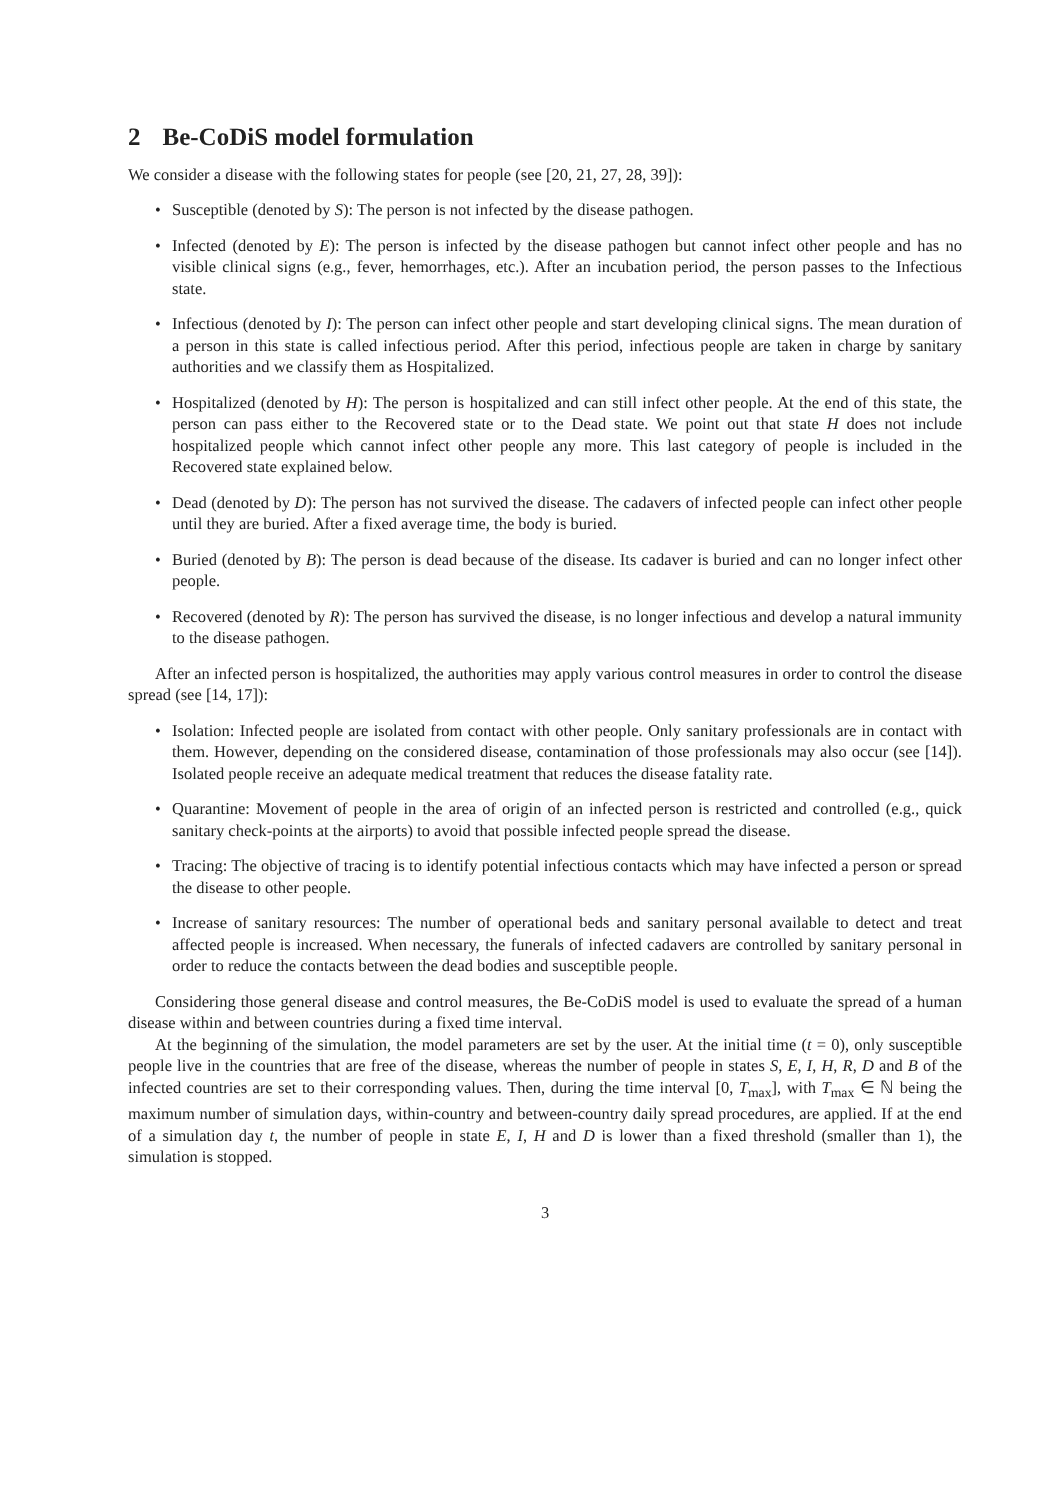2 Be-CoDiS model formulation
We consider a disease with the following states for people (see [20, 21, 27, 28, 39]):
• Susceptible (denoted by S): The person is not infected by the disease pathogen.
• Infected (denoted by E): The person is infected by the disease pathogen but cannot infect other people and has no visible clinical signs (e.g., fever, hemorrhages, etc.). After an incubation period, the person passes to the Infectious state.
• Infectious (denoted by I): The person can infect other people and start developing clinical signs. The mean duration of a person in this state is called infectious period. After this period, infectious people are taken in charge by sanitary authorities and we classify them as Hospitalized.
• Hospitalized (denoted by H): The person is hospitalized and can still infect other people. At the end of this state, the person can pass either to the Recovered state or to the Dead state. We point out that state H does not include hospitalized people which cannot infect other people any more. This last category of people is included in the Recovered state explained below.
• Dead (denoted by D): The person has not survived the disease. The cadavers of infected people can infect other people until they are buried. After a fixed average time, the body is buried.
• Buried (denoted by B): The person is dead because of the disease. Its cadaver is buried and can no longer infect other people.
• Recovered (denoted by R): The person has survived the disease, is no longer infectious and develop a natural immunity to the disease pathogen.
After an infected person is hospitalized, the authorities may apply various control measures in order to control the disease spread (see [14, 17]):
• Isolation: Infected people are isolated from contact with other people. Only sanitary professionals are in contact with them. However, depending on the considered disease, contamination of those professionals may also occur (see [14]). Isolated people receive an adequate medical treatment that reduces the disease fatality rate.
• Quarantine: Movement of people in the area of origin of an infected person is restricted and controlled (e.g., quick sanitary check-points at the airports) to avoid that possible infected people spread the disease.
• Tracing: The objective of tracing is to identify potential infectious contacts which may have infected a person or spread the disease to other people.
• Increase of sanitary resources: The number of operational beds and sanitary personal available to detect and treat affected people is increased. When necessary, the funerals of infected cadavers are controlled by sanitary personal in order to reduce the contacts between the dead bodies and susceptible people.
Considering those general disease and control measures, the Be-CoDiS model is used to evaluate the spread of a human disease within and between countries during a fixed time interval.
At the beginning of the simulation, the model parameters are set by the user. At the initial time (t = 0), only susceptible people live in the countries that are free of the disease, whereas the number of people in states S, E, I, H, R, D and B of the infected countries are set to their corresponding values. Then, during the time interval [0, T<sub>max</sub>], with T<sub>max</sub> ∈ ℕ being the maximum number of simulation days, within-country and between-country daily spread procedures, are applied. If at the end of a simulation day t, the number of people in state E, I, H and D is lower than a fixed threshold (smaller than 1), the simulation is stopped.
3